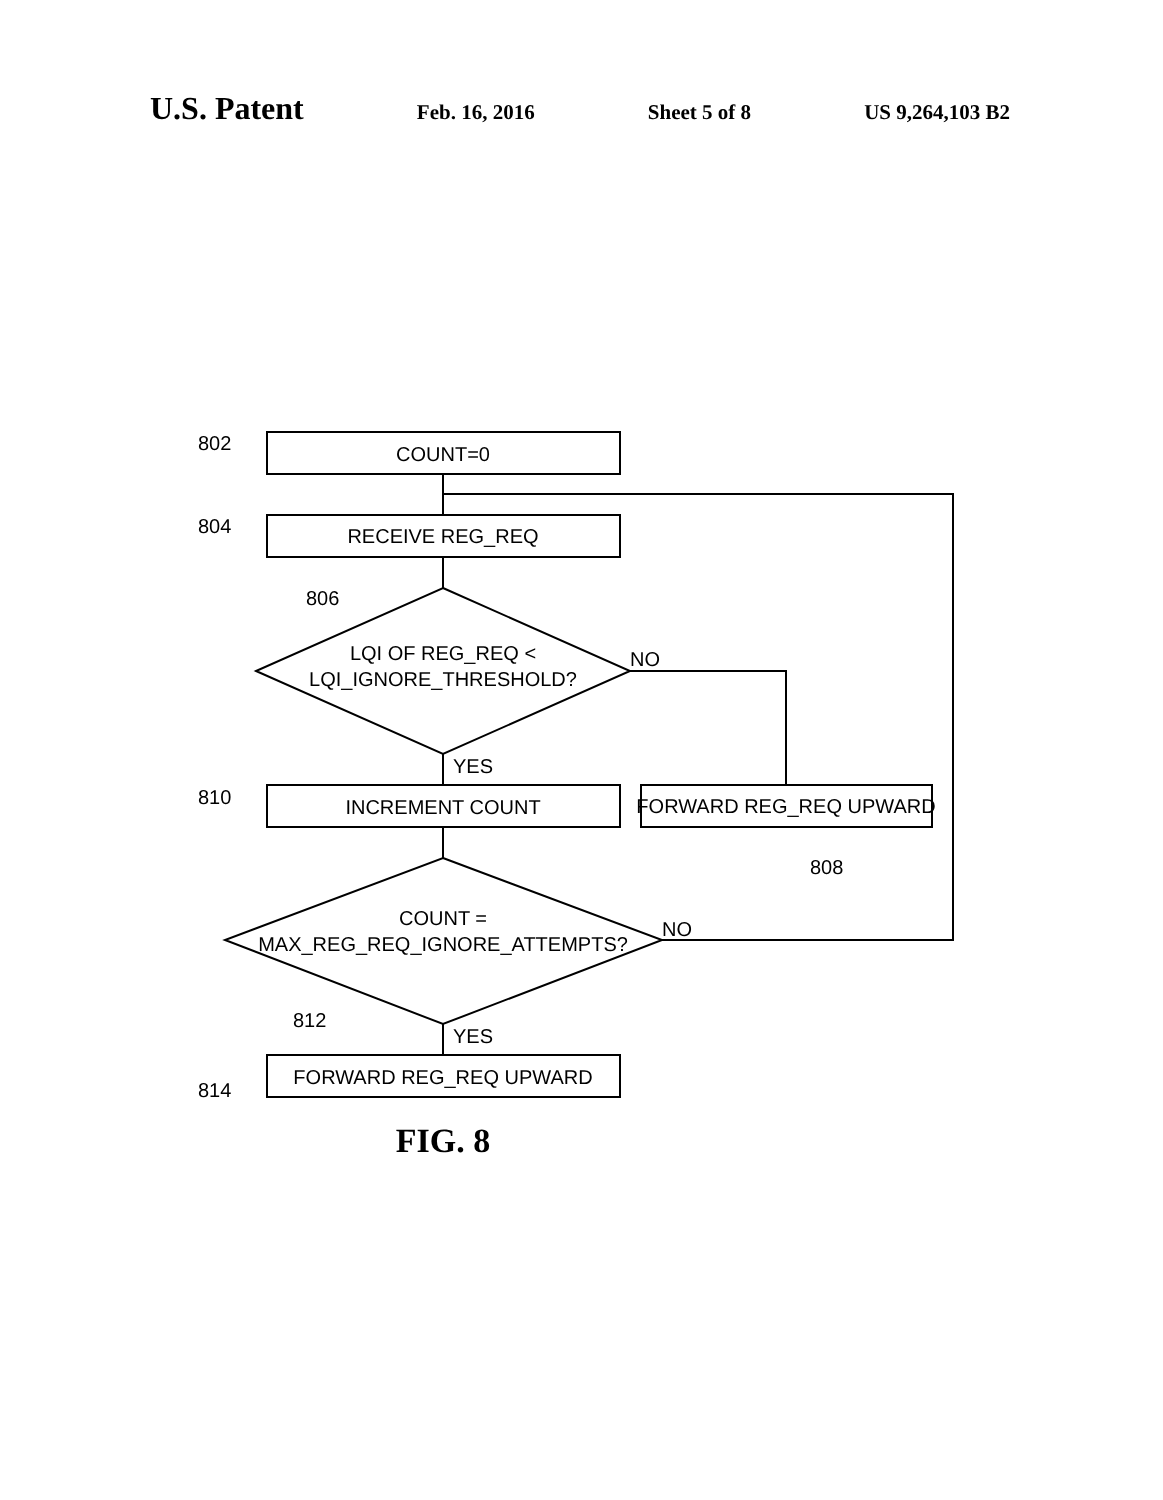U.S. Patent Feb. 16, 2016 Sheet 5 of 8 US 9,264,103 B2
COUNT=0
RECEIVE REG_REQ
LQI OF REG_REQ <
LQI_IGNORE_THRESHOLD?
INCREMENT COUNT
FORWARD REG_REQ UPWARD
COUNT =
MAX_REG_REQ_IGNORE_ATTEMPTS?
FORWARD REG_REQ UPWARD
NO
NO
YES
YES
802
804
806
810
808
812
814
FIG. 8